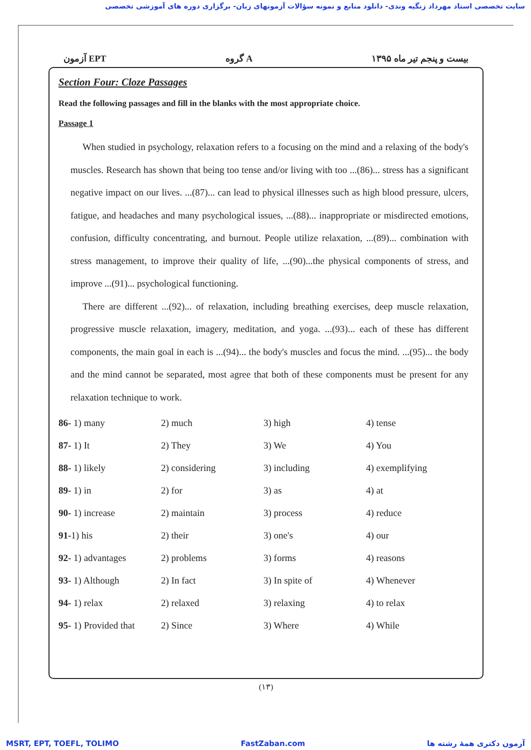سایت تخصصی استاد مهرداد زنگیه وندی- دانلود منابع و نمونه سؤالات آزمونهای زبان- برگزاری دوره های آموزشی تخصصی
آزمون EPT گروه A بیست و پنجم تیر ماه ۱۳۹۵
Section Four: Cloze Passages
Read the following passages and fill in the blanks with the most appropriate choice.
Passage 1
When studied in psychology, relaxation refers to a focusing on the mind and a relaxing of the body's muscles. Research has shown that being too tense and/or living with too ...(86)... stress has a significant negative impact on our lives. ...(87)... can lead to physical illnesses such as high blood pressure, ulcers, fatigue, and headaches and many psychological issues, ...(88)... inappropriate or misdirected emotions, confusion, difficulty concentrating, and burnout. People utilize relaxation, ...(89)... combination with stress management, to improve their quality of life, ...(90)...the physical components of stress, and improve ...(91)... psychological functioning.
There are different ...(92)... of relaxation, including breathing exercises, deep muscle relaxation, progressive muscle relaxation, imagery, meditation, and yoga. ...(93)... each of these has different components, the main goal in each is ...(94)... the body's muscles and focus the mind. ...(95)... the body and the mind cannot be separated, most agree that both of these components must be present for any relaxation technique to work.
| 86- 1) many | 2) much | 3) high | 4) tense |
| 87- 1) It | 2) They | 3) We | 4) You |
| 88- 1) likely | 2) considering | 3) including | 4) exemplifying |
| 89- 1) in | 2) for | 3) as | 4) at |
| 90- 1) increase | 2) maintain | 3) process | 4) reduce |
| 91- 1) his | 2) their | 3) one's | 4) our |
| 92- 1) advantages | 2) problems | 3) forms | 4) reasons |
| 93- 1) Although | 2) In fact | 3) In spite of | 4) Whenever |
| 94- 1) relax | 2) relaxed | 3) relaxing | 4) to relax |
| 95- 1) Provided that | 2) Since | 3) Where | 4) While |
(۱۳)
MSRT, EPT, TOEFL, TOLIMO FastZaban.com آزمون دکتری همهٔ رشته ها